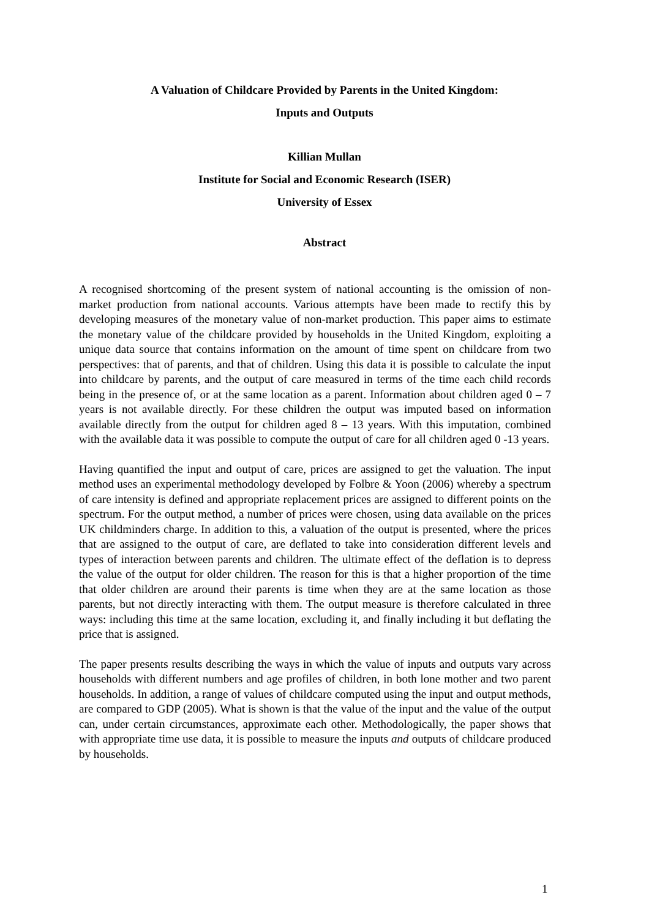A Valuation of Childcare Provided by Parents in the United Kingdom:
Inputs and Outputs
Killian Mullan
Institute for Social and Economic Research (ISER)
University of Essex
Abstract
A recognised shortcoming of the present system of national accounting is the omission of non-market production from national accounts. Various attempts have been made to rectify this by developing measures of the monetary value of non-market production. This paper aims to estimate the monetary value of the childcare provided by households in the United Kingdom, exploiting a unique data source that contains information on the amount of time spent on childcare from two perspectives: that of parents, and that of children. Using this data it is possible to calculate the input into childcare by parents, and the output of care measured in terms of the time each child records being in the presence of, or at the same location as a parent. Information about children aged 0 – 7 years is not available directly. For these children the output was imputed based on information available directly from the output for children aged 8 – 13 years. With this imputation, combined with the available data it was possible to compute the output of care for all children aged 0 -13 years.
Having quantified the input and output of care, prices are assigned to get the valuation. The input method uses an experimental methodology developed by Folbre & Yoon (2006) whereby a spectrum of care intensity is defined and appropriate replacement prices are assigned to different points on the spectrum. For the output method, a number of prices were chosen, using data available on the prices UK childminders charge. In addition to this, a valuation of the output is presented, where the prices that are assigned to the output of care, are deflated to take into consideration different levels and types of interaction between parents and children. The ultimate effect of the deflation is to depress the value of the output for older children. The reason for this is that a higher proportion of the time that older children are around their parents is time when they are at the same location as those parents, but not directly interacting with them. The output measure is therefore calculated in three ways: including this time at the same location, excluding it, and finally including it but deflating the price that is assigned.
The paper presents results describing the ways in which the value of inputs and outputs vary across households with different numbers and age profiles of children, in both lone mother and two parent households. In addition, a range of values of childcare computed using the input and output methods, are compared to GDP (2005). What is shown is that the value of the input and the value of the output can, under certain circumstances, approximate each other. Methodologically, the paper shows that with appropriate time use data, it is possible to measure the inputs and outputs of childcare produced by households.
1